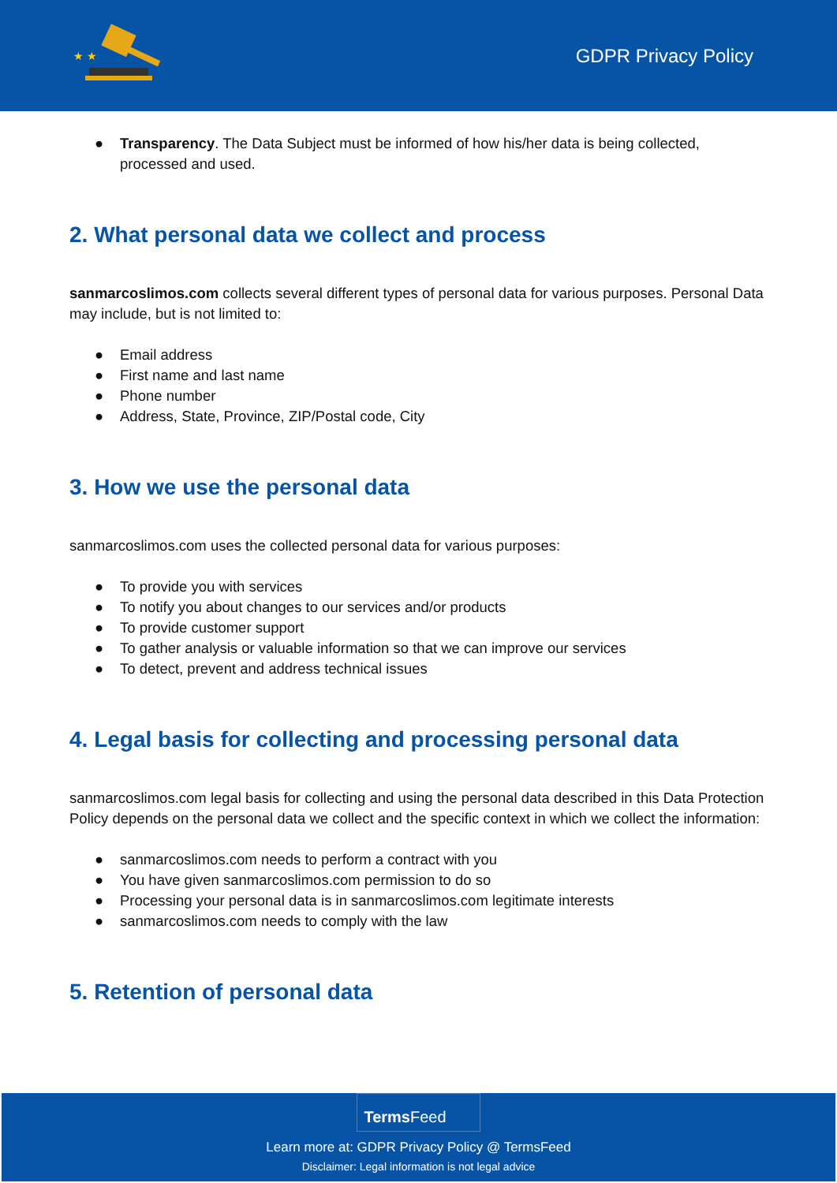★ ★
GDPR Privacy Policy
● Transparency. The Data Subject must be informed of how his/her data is being collected, processed and used.
2. What personal data we collect and process
sanmarcoslimos.com collects several different types of personal data for various purposes. Personal Data may include, but is not limited to:
● Email address
● First name and last name
● Phone number
● Address, State, Province, ZIP/Postal code, City
3. How we use the personal data
sanmarcoslimos.com uses the collected personal data for various purposes:
● To provide you with services
● To notify you about changes to our services and/or products
● To provide customer support
● To gather analysis or valuable information so that we can improve our services
● To detect, prevent and address technical issues
4. Legal basis for collecting and processing personal data
sanmarcoslimos.com legal basis for collecting and using the personal data described in this Data Protection Policy depends on the personal data we collect and the specific context in which we collect the information:
● sanmarcoslimos.com needs to perform a contract with you
● You have given sanmarcoslimos.com permission to do so
● Processing your personal data is in sanmarcoslimos.com legitimate interests
● sanmarcoslimos.com needs to comply with the law
5. Retention of personal data
Terms Feed
Learn more at: GDPR Privacy Policy @ TermsFeed
Disclaimer: Legal information is not legal advice